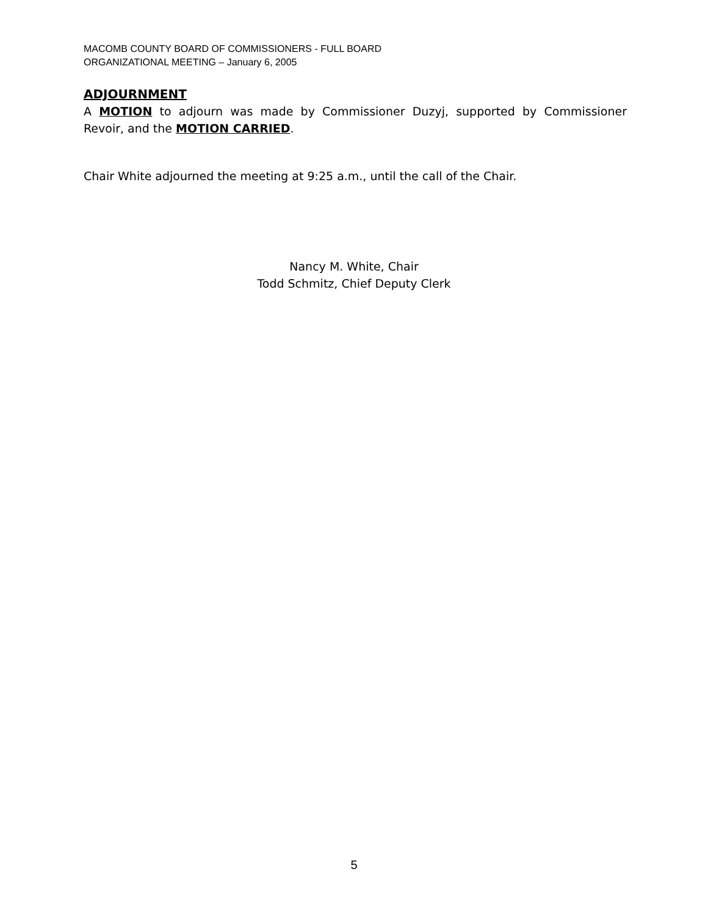MACOMB COUNTY BOARD OF COMMISSIONERS - FULL BOARD
ORGANIZATIONAL MEETING – January 6, 2005
ADJOURNMENT
A MOTION to adjourn was made by Commissioner Duzyj, supported by Commissioner Revoir, and the MOTION CARRIED.
Chair White adjourned the meeting at 9:25 a.m., until the call of the Chair.
Nancy M. White, Chair
Todd Schmitz, Chief Deputy Clerk
5